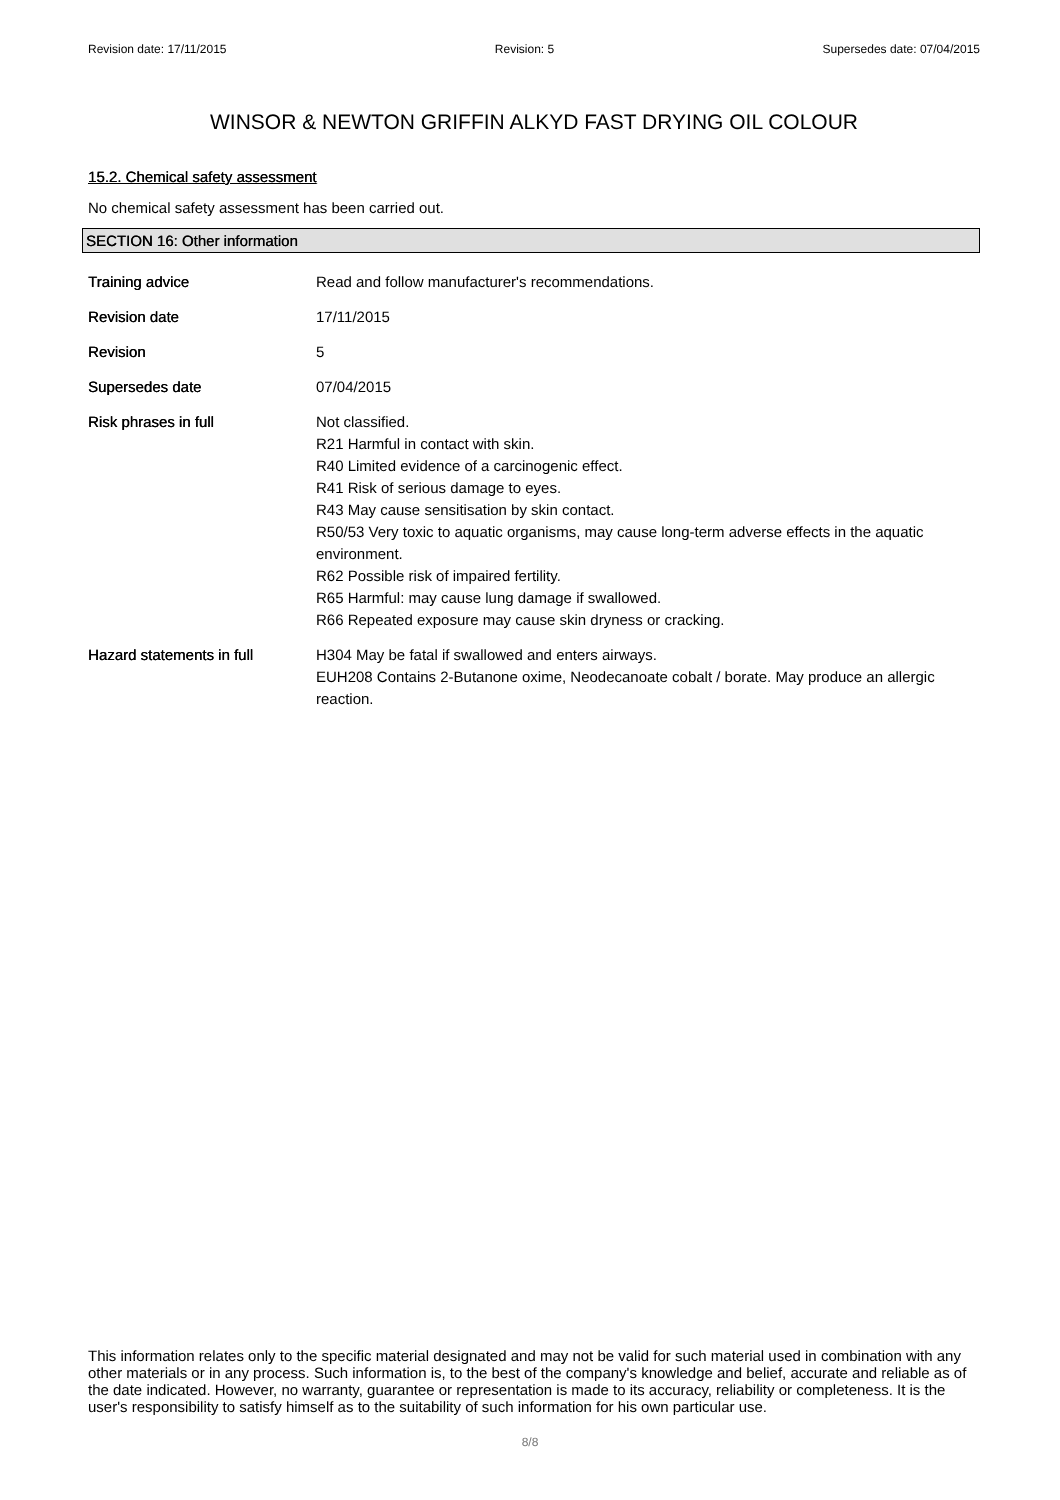Revision date: 17/11/2015 Revision: 5 Supersedes date: 07/04/2015
WINSOR & NEWTON GRIFFIN ALKYD FAST DRYING OIL COLOUR
15.2. Chemical safety assessment
No chemical safety assessment has been carried out.
SECTION 16: Other information
Training advice Read and follow manufacturer's recommendations.
Revision date 17/11/2015
Revision 5
Supersedes date 07/04/2015
Risk phrases in full Not classified.
R21 Harmful in contact with skin.
R40 Limited evidence of a carcinogenic effect.
R41 Risk of serious damage to eyes.
R43 May cause sensitisation by skin contact.
R50/53 Very toxic to aquatic organisms, may cause long-term adverse effects in the aquatic environment.
R62 Possible risk of impaired fertility.
R65 Harmful: may cause lung damage if swallowed.
R66 Repeated exposure may cause skin dryness or cracking.
Hazard statements in full H304 May be fatal if swallowed and enters airways.
EUH208 Contains 2-Butanone oxime, Neodecanoate cobalt / borate. May produce an allergic reaction.
This information relates only to the specific material designated and may not be valid for such material used in combination with any other materials or in any process. Such information is, to the best of the company's knowledge and belief, accurate and reliable as of the date indicated. However, no warranty, guarantee or representation is made to its accuracy, reliability or completeness. It is the user's responsibility to satisfy himself as to the suitability of such information for his own particular use.
8/8